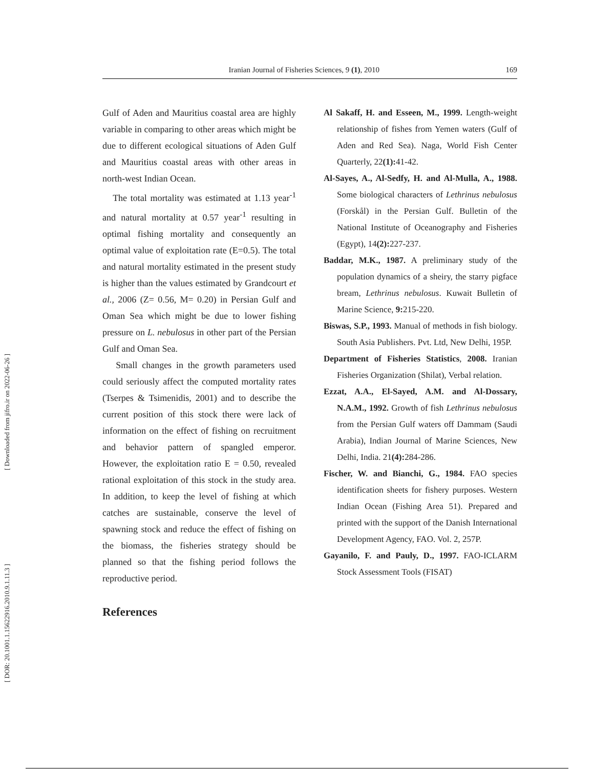Iranian Journal of Fisheries Sciences, 9 (1), 2010 169
[ Downloaded from jifro.ir on 2022-06-26 ]
[ DOR: 20.1001.1.15622916.2010.9.1.11.3 ]
Gulf of Aden and Mauritius coastal area are highly variable in comparing to other areas which might be due to different ecological situations of Aden Gulf and Mauritius coastal areas with other areas in north-west Indian Ocean.
The total mortality was estimated at 1.13 year<sup>-1</sup> and natural mortality at 0.57 year<sup>-1</sup> resulting in optimal fishing mortality and consequently an optimal value of exploitation rate (E=0.5). The total and natural mortality estimated in the present study is higher than the values estimated by Grandcourt et al., 2006 (Z= 0.56, M= 0.20) in Persian Gulf and Oman Sea which might be due to lower fishing pressure on L. nebulosus in other part of the Persian Gulf and Oman Sea.
Small changes in the growth parameters used could seriously affect the computed mortality rates (Tserpes & Tsimenidis, 2001) and to describe the current position of this stock there were lack of information on the effect of fishing on recruitment and behavior pattern of spangled emperor. However, the exploitation ratio E = 0.50, revealed rational exploitation of this stock in the study area. In addition, to keep the level of fishing at which catches are sustainable, conserve the level of spawning stock and reduce the effect of fishing on the biomass, the fisheries strategy should be planned so that the fishing period follows the reproductive period.
References
Al Sakaff, H. and Esseen, M., 1999. Length-weight relationship of fishes from Yemen waters (Gulf of Aden and Red Sea). Naga, World Fish Center Quarterly, 22(1): 41-42.
Al-Sayes, A., Al-Sedfy, H. and Al-Mulla, A., 1988. Some biological characters of Lethrinus nebulosus (Forskål) in the Persian Gulf. Bulletin of the National Institute of Oceanography and Fisheries (Egypt), 14(2): 227-237.
Baddar, M.K., 1987. A preliminary study of the population dynamics of a sheiry, the starry pigface bream, Lethrinus nebulosus. Kuwait Bulletin of Marine Science, 9: 215-220.
Biswas, S.P., 1993. Manual of methods in fish biology. South Asia Publishers. Pvt. Ltd, New Delhi, 195P.
Department of Fisheries Statistics, 2008. Iranian Fisheries Organization (Shilat), Verbal relation.
Ezzat, A.A., El-Sayed, A.M. and Al-Dossary, N.A.M., 1992. Growth of fish Lethrinus nebulosus from the Persian Gulf waters off Dammam (Saudi Arabia), Indian Journal of Marine Sciences, New Delhi, India. 21(4): 284-286.
Fischer, W. and Bianchi, G., 1984. FAO species identification sheets for fishery purposes. Western Indian Ocean (Fishing Area 51). Prepared and printed with the support of the Danish International Development Agency, FAO. Vol. 2, 257P.
Gayanilo, F. and Pauly, D., 1997. FAO-ICLARM Stock Assessment Tools (FISAT)